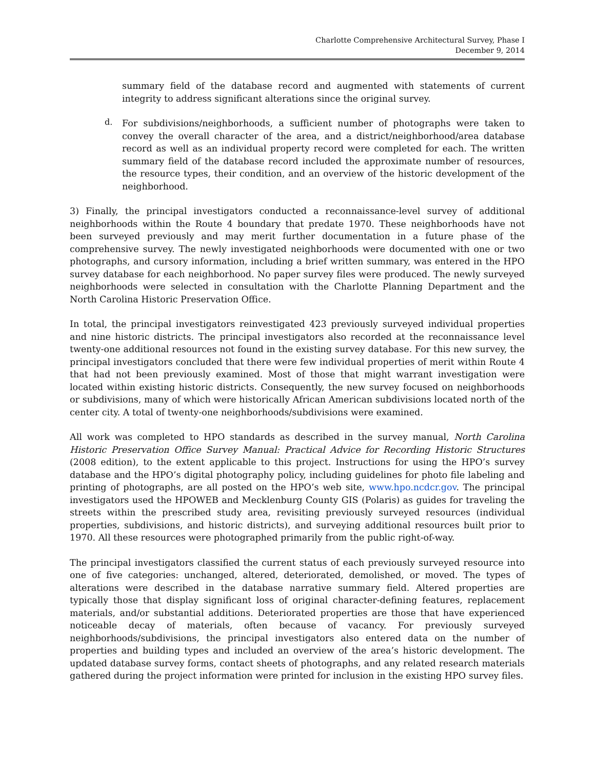Charlotte Comprehensive Architectural Survey, Phase I
December 9, 2014
summary field of the database record and augmented with statements of current integrity to address significant alterations since the original survey.
d.
For subdivisions/neighborhoods, a sufficient number of photographs were taken to convey the overall character of the area, and a district/neighborhood/area database record as well as an individual property record were completed for each. The written summary field of the database record included the approximate number of resources, the resource types, their condition, and an overview of the historic development of the neighborhood.
3) Finally, the principal investigators conducted a reconnaissance-level survey of additional neighborhoods within the Route 4 boundary that predate 1970. These neighborhoods have not been surveyed previously and may merit further documentation in a future phase of the comprehensive survey. The newly investigated neighborhoods were documented with one or two photographs, and cursory information, including a brief written summary, was entered in the HPO survey database for each neighborhood. No paper survey files were produced. The newly surveyed neighborhoods were selected in consultation with the Charlotte Planning Department and the North Carolina Historic Preservation Office.
In total, the principal investigators reinvestigated 423 previously surveyed individual properties and nine historic districts. The principal investigators also recorded at the reconnaissance level twenty-one additional resources not found in the existing survey database. For this new survey, the principal investigators concluded that there were few individual properties of merit within Route 4 that had not been previously examined. Most of those that might warrant investigation were located within existing historic districts. Consequently, the new survey focused on neighborhoods or subdivisions, many of which were historically African American subdivisions located north of the center city. A total of twenty-one neighborhoods/subdivisions were examined.
All work was completed to HPO standards as described in the survey manual, North Carolina Historic Preservation Office Survey Manual: Practical Advice for Recording Historic Structures (2008 edition), to the extent applicable to this project. Instructions for using the HPO’s survey database and the HPO’s digital photography policy, including guidelines for photo file labeling and printing of photographs, are all posted on the HPO’s web site, www.hpo.ncdcr.gov. The principal investigators used the HPOWEB and Mecklenburg County GIS (Polaris) as guides for traveling the streets within the prescribed study area, revisiting previously surveyed resources (individual properties, subdivisions, and historic districts), and surveying additional resources built prior to 1970. All these resources were photographed primarily from the public right-of-way.
The principal investigators classified the current status of each previously surveyed resource into one of five categories: unchanged, altered, deteriorated, demolished, or moved. The types of alterations were described in the database narrative summary field. Altered properties are typically those that display significant loss of original character-defining features, replacement materials, and/or substantial additions. Deteriorated properties are those that have experienced noticeable decay of materials, often because of vacancy. For previously surveyed neighborhoods/subdivisions, the principal investigators also entered data on the number of properties and building types and included an overview of the area’s historic development. The updated database survey forms, contact sheets of photographs, and any related research materials gathered during the project information were printed for inclusion in the existing HPO survey files.